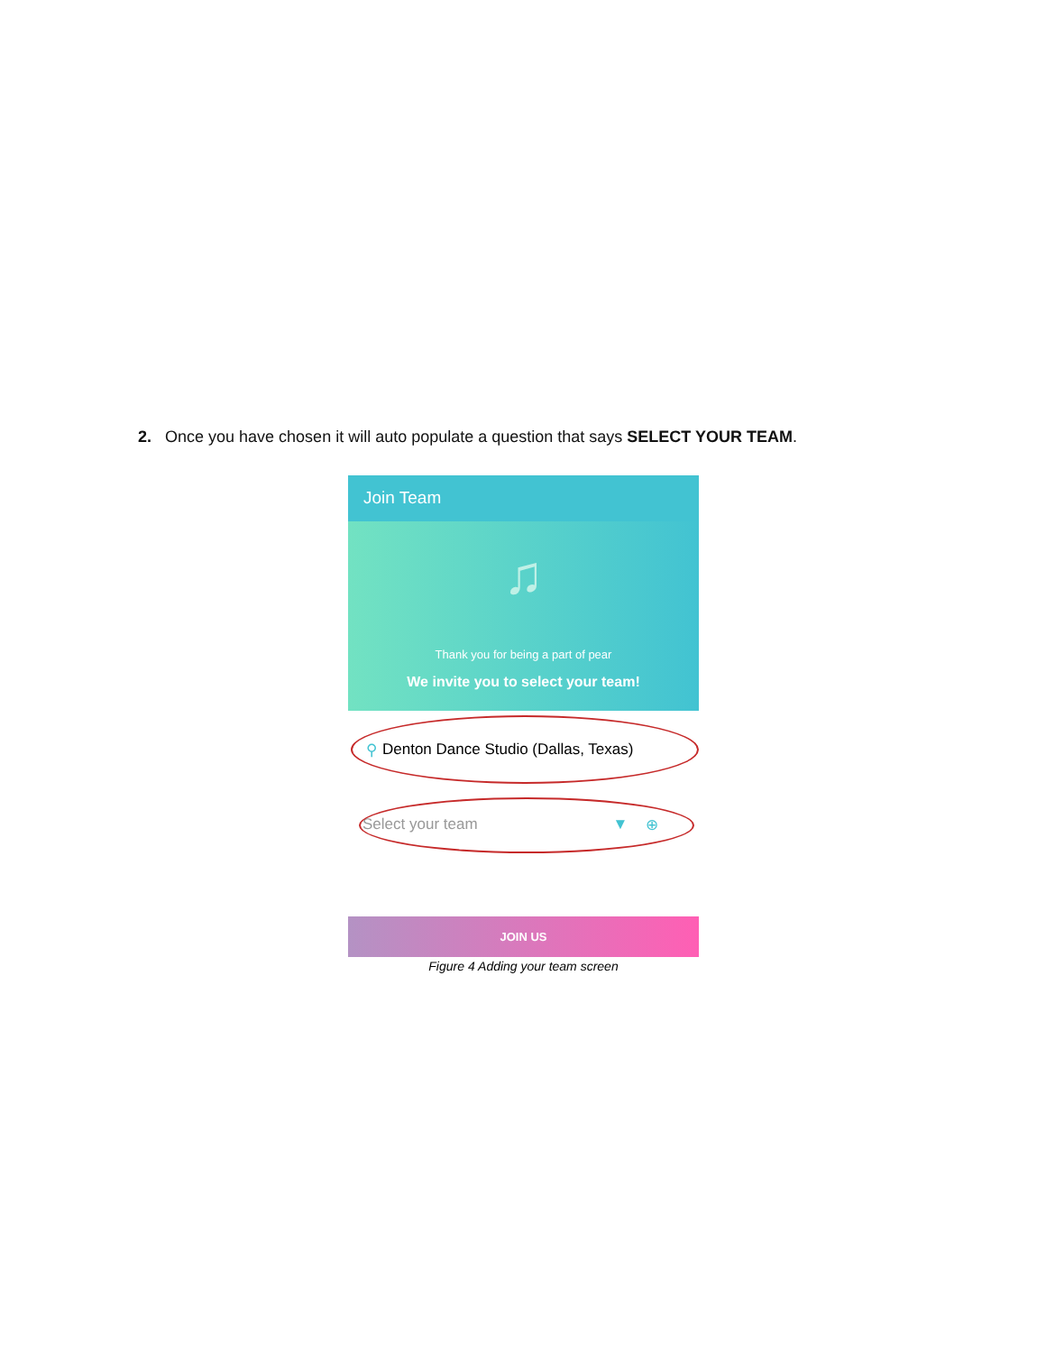2. Once you have chosen it will auto populate a question that says SELECT YOUR TEAM.
Join Team
♫
Thank you for being a part of pear
We invite you to select your team!
⚲ Denton Dance Studio (Dallas, Texas)
Select your team ▼ ⊕
JOIN US
Figure 4 Adding your team screen